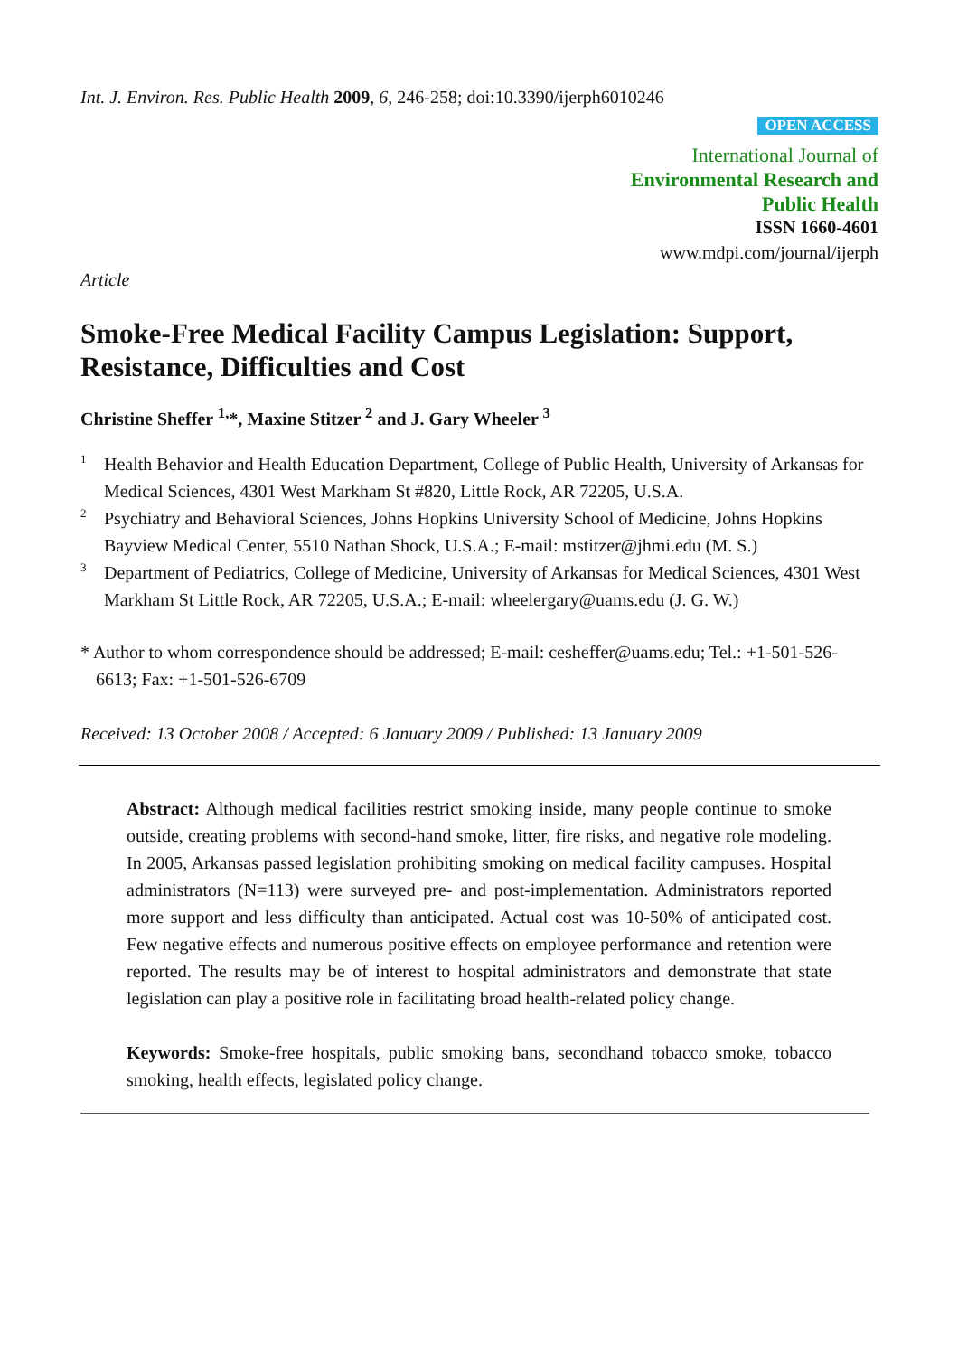Int. J. Environ. Res. Public Health 2009, 6, 246-258; doi:10.3390/ijerph6010246
OPEN ACCESS
International Journal of
Environmental Research and
Public Health
ISSN 1660-4601
www.mdpi.com/journal/ijerph
Article
Smoke-Free Medical Facility Campus Legislation: Support, Resistance, Difficulties and Cost
Christine Sheffer <sup>1,</sup>*, Maxine Stitzer <sup>2</sup> and J. Gary Wheeler <sup>3</sup>
<sup>1</sup> Health Behavior and Health Education Department, College of Public Health, University of Arkansas for Medical Sciences, 4301 West Markham St #820, Little Rock, AR 72205, U.S.A.
<sup>2</sup> Psychiatry and Behavioral Sciences, Johns Hopkins University School of Medicine, Johns Hopkins Bayview Medical Center, 5510 Nathan Shock, U.S.A.; E-mail: mstitzer@jhmi.edu (M. S.)
<sup>3</sup> Department of Pediatrics, College of Medicine, University of Arkansas for Medical Sciences, 4301 West Markham St Little Rock, AR 72205, U.S.A.; E-mail: wheelergary@uams.edu (J. G. W.)
* Author to whom correspondence should be addressed; E-mail: cesheffer@uams.edu; Tel.: +1-501-526-6613; Fax: +1-501-526-6709
Received: 13 October 2008 / Accepted: 6 January 2009 / Published: 13 January 2009
Abstract: Although medical facilities restrict smoking inside, many people continue to smoke outside, creating problems with second-hand smoke, litter, fire risks, and negative role modeling. In 2005, Arkansas passed legislation prohibiting smoking on medical facility campuses. Hospital administrators (N=113) were surveyed pre- and post-implementation. Administrators reported more support and less difficulty than anticipated. Actual cost was 10-50% of anticipated cost. Few negative effects and numerous positive effects on employee performance and retention were reported. The results may be of interest to hospital administrators and demonstrate that state legislation can play a positive role in facilitating broad health-related policy change.
Keywords: Smoke-free hospitals, public smoking bans, secondhand tobacco smoke, tobacco smoking, health effects, legislated policy change.